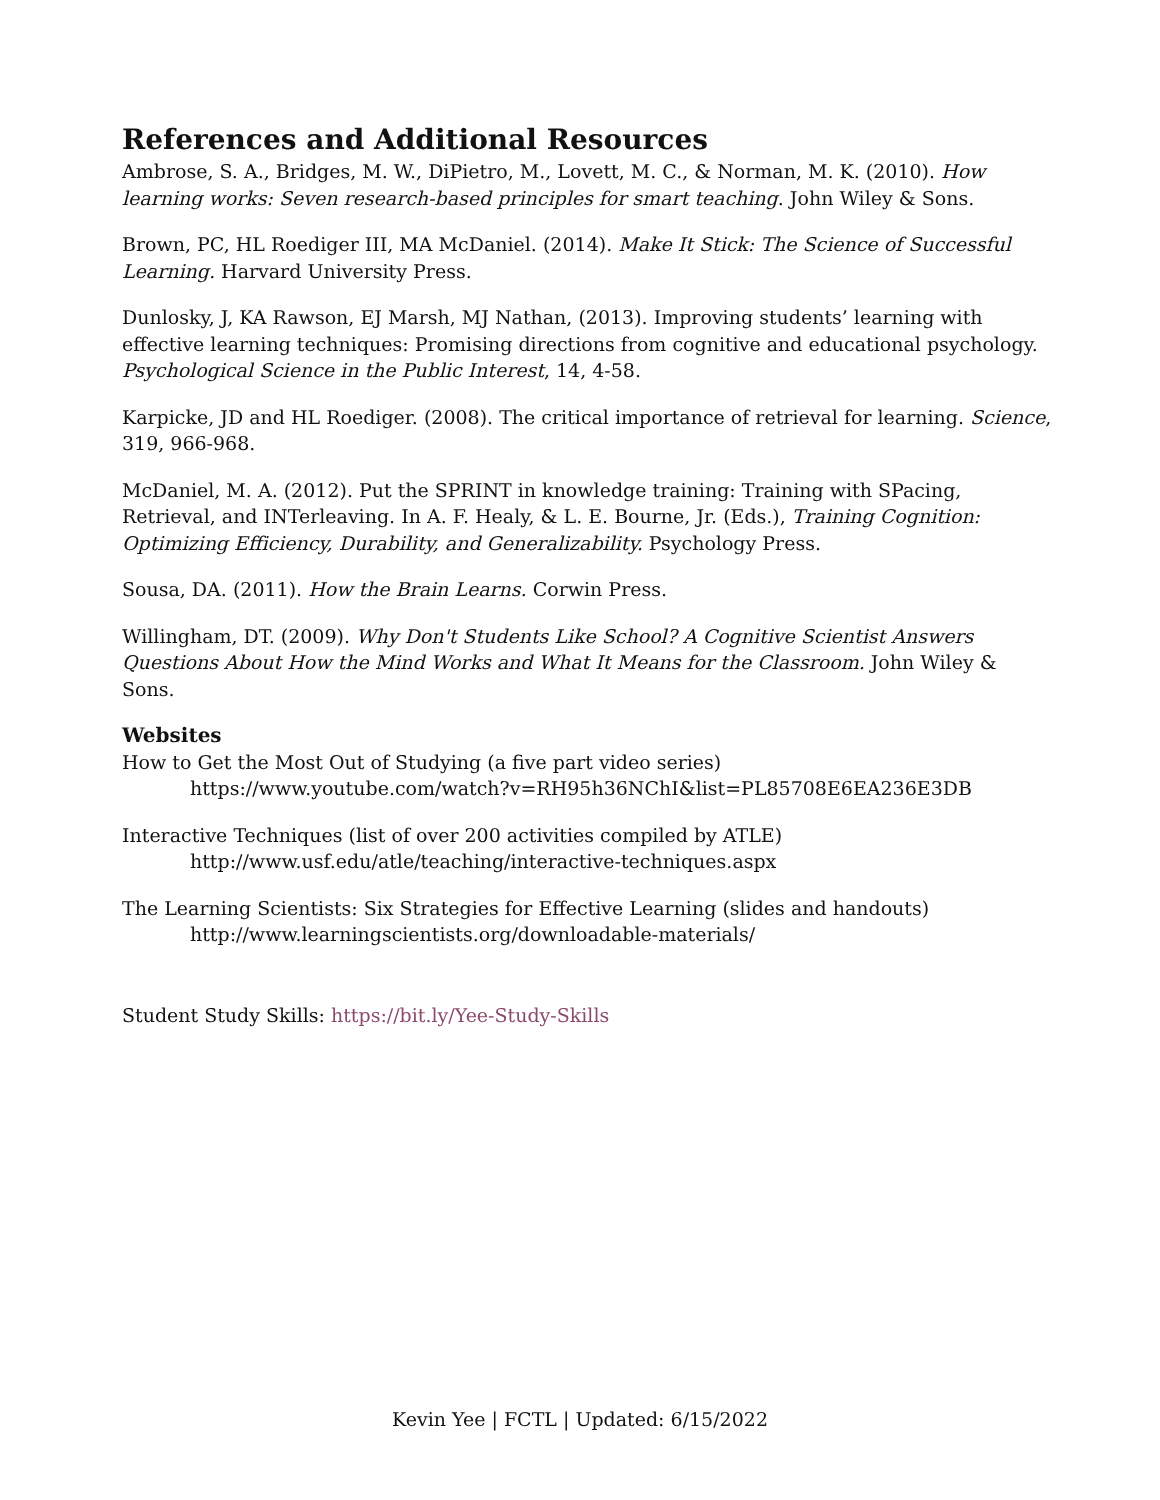References and Additional Resources
Ambrose, S. A., Bridges, M. W., DiPietro, M., Lovett, M. C., & Norman, M. K. (2010). How learning works: Seven research-based principles for smart teaching. John Wiley & Sons.
Brown, PC, HL Roediger III, MA McDaniel. (2014). Make It Stick: The Science of Successful Learning. Harvard University Press.
Dunlosky, J, KA Rawson, EJ Marsh, MJ Nathan, (2013). Improving students’ learning with effective learning techniques: Promising directions from cognitive and educational psychology. Psychological Science in the Public Interest, 14, 4-58.
Karpicke, JD and HL Roediger. (2008). The critical importance of retrieval for learning. Science, 319, 966-968.
McDaniel, M. A. (2012). Put the SPRINT in knowledge training: Training with SPacing, Retrieval, and INTerleaving. In A. F. Healy, & L. E. Bourne, Jr. (Eds.), Training Cognition: Optimizing Efficiency, Durability, and Generalizability. Psychology Press.
Sousa, DA. (2011). How the Brain Learns. Corwin Press.
Willingham, DT. (2009). Why Don't Students Like School? A Cognitive Scientist Answers Questions About How the Mind Works and What It Means for the Classroom. John Wiley & Sons.
Websites
How to Get the Most Out of Studying (a five part video series)
https://www.youtube.com/watch?v=RH95h36NChI&list=PL85708E6EA236E3DB
Interactive Techniques (list of over 200 activities compiled by ATLE)
http://www.usf.edu/atle/teaching/interactive-techniques.aspx
The Learning Scientists: Six Strategies for Effective Learning (slides and handouts)
http://www.learningscientists.org/downloadable-materials/
Student Study Skills: https://bit.ly/Yee-Study-Skills
Kevin Yee | FCTL | Updated: 6/15/2022